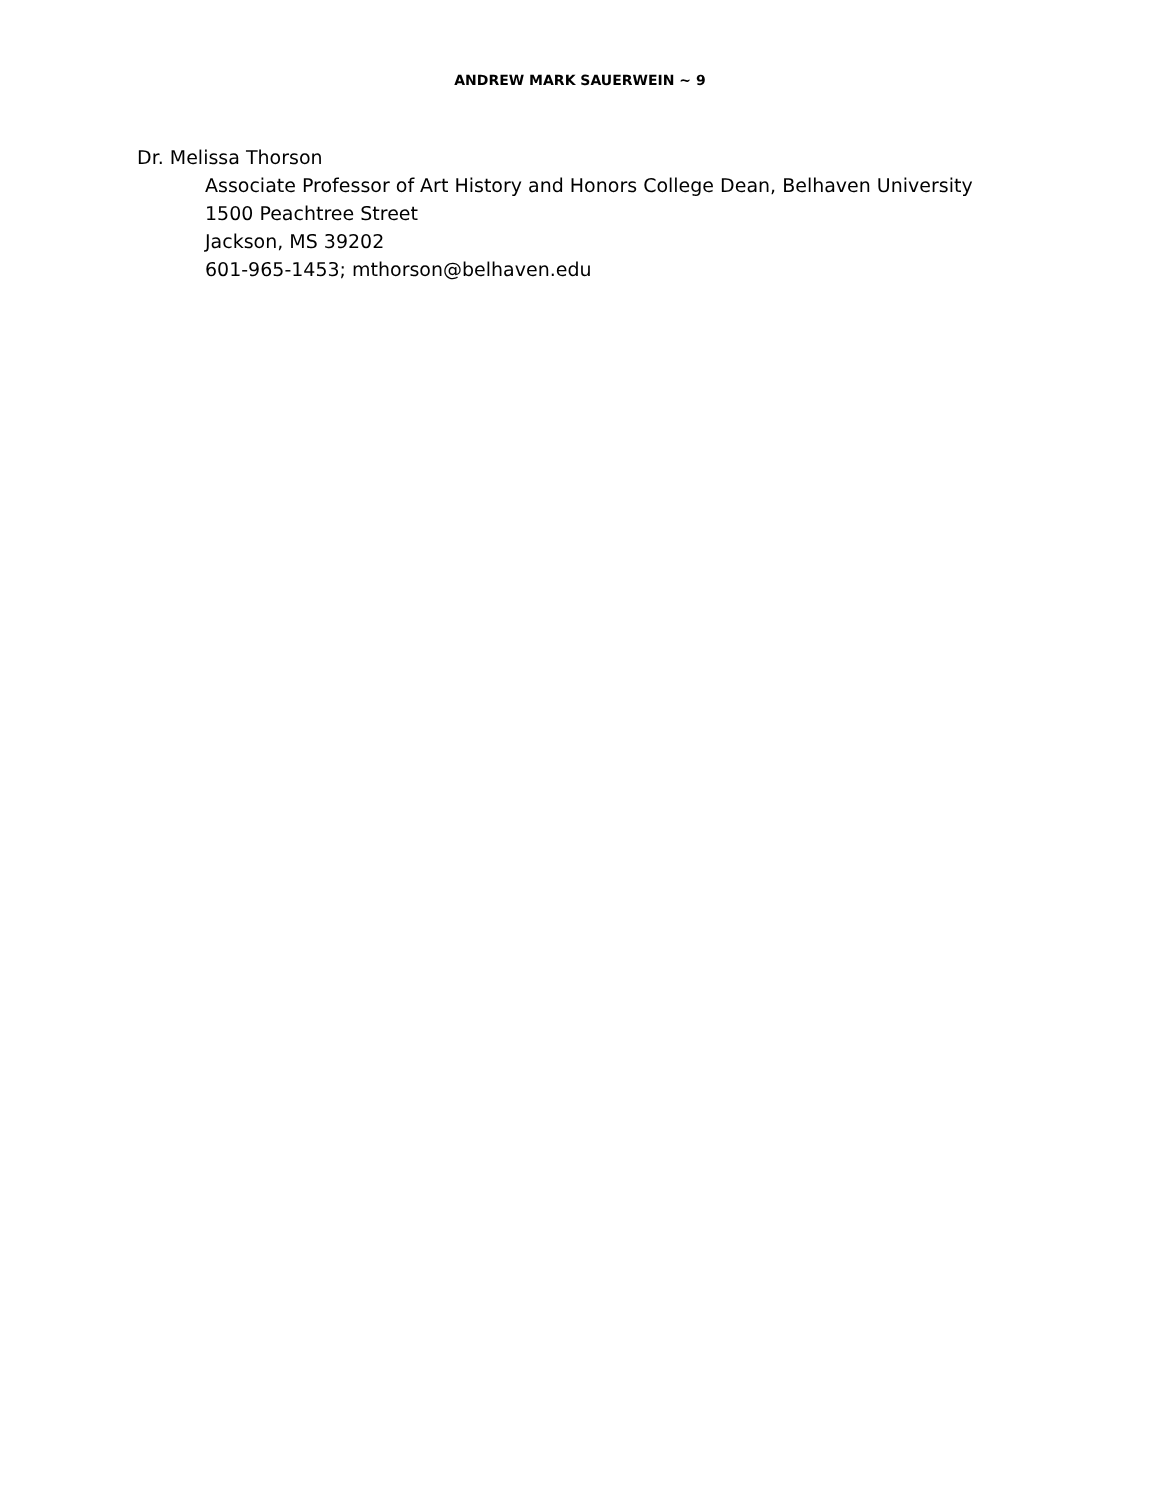ANDREW MARK SAUERWEIN ~ 9
Dr. Melissa Thorson
Associate Professor of Art History and Honors College Dean, Belhaven University
1500 Peachtree Street
Jackson, MS 39202
601-965-1453; mthorson@belhaven.edu